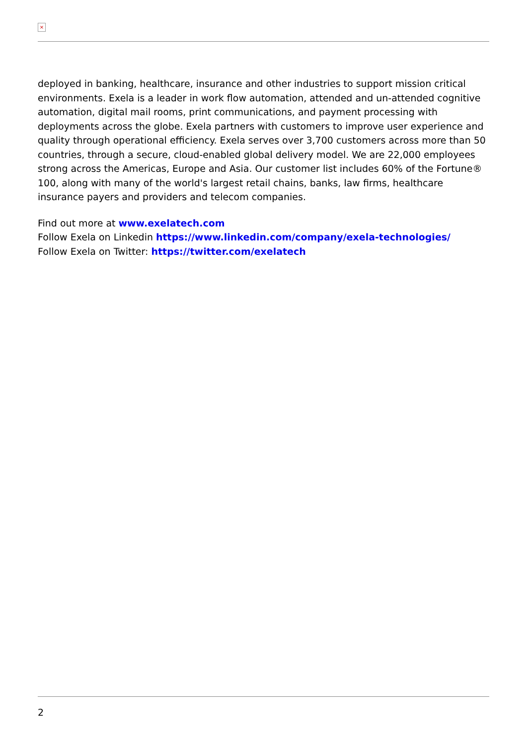×
deployed in banking, healthcare, insurance and other industries to support mission critical environments. Exela is a leader in work flow automation, attended and un-attended cognitive automation, digital mail rooms, print communications, and payment processing with deployments across the globe. Exela partners with customers to improve user experience and quality through operational efficiency. Exela serves over 3,700 customers across more than 50 countries, through a secure, cloud-enabled global delivery model. We are 22,000 employees strong across the Americas, Europe and Asia. Our customer list includes 60% of the Fortune® 100, along with many of the world's largest retail chains, banks, law firms, healthcare insurance payers and providers and telecom companies.
Find out more at www.exelatech.com
Follow Exela on Linkedin https://www.linkedin.com/company/exela-technologies/
Follow Exela on Twitter: https://twitter.com/exelatech
2